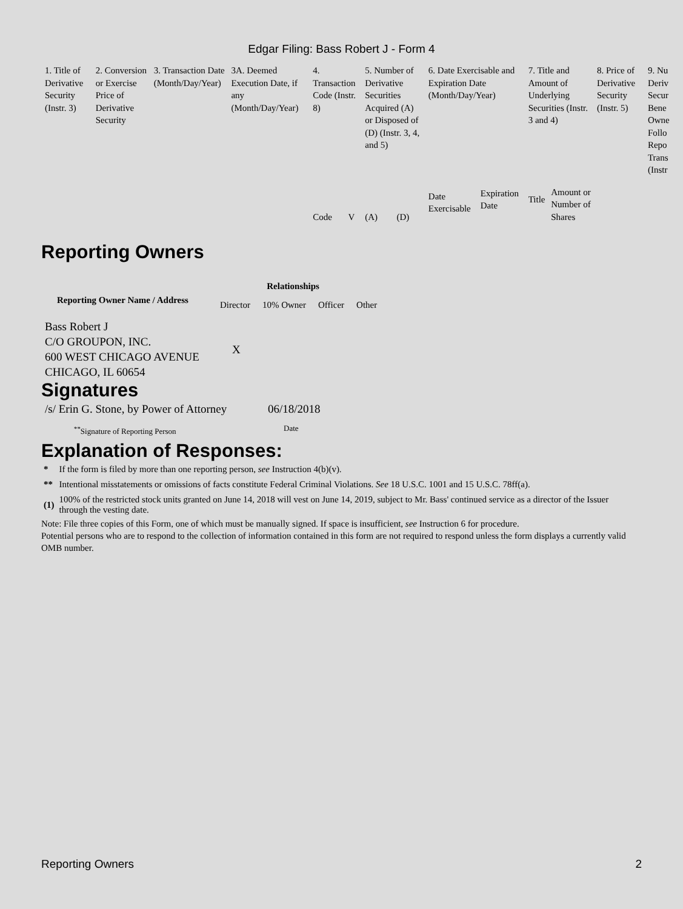Edgar Filing: Bass Robert J - Form 4
| 1. Title of Derivative Security (Instr. 3) | 2. Conversion or Exercise Price of Derivative Security | 3. Transaction Date (Month/Day/Year) | 3A. Deemed Execution Date, if any (Month/Day/Year) | 4. Transaction Code (Instr. 8) | | 5. Number of Derivative Securities Acquired (A) or Disposed of (D) (Instr. 3, 4, and 5) | | 6. Date Exercisable and Expiration Date (Month/Day/Year) | | 7. Title and Amount of Underlying Securities (Instr. 3 and 4) | | 8. Price of Derivative Security (Instr. 5) | 9. Nu Deriv Secur Bene Owne Follo Repo Trans (Instr |
| | | | | Code | V | (A) | (D) | Date Exercisable | Expiration Date | Title | Amount or Number of Shares | | |
Reporting Owners
| Reporting Owner Name / Address | Relationships | | | |
| --- | --- | --- | --- | --- |
| | Director | 10% Owner | Officer | Other |
| Bass Robert J C/O GROUPON, INC. 600 WEST CHICAGO AVENUE CHICAGO, IL 60654 | X | | | |
Signatures
| /s/ Erin G. Stone, by Power of Attorney | 06/18/2018 |
| <sup>**</sup> Signature of Reporting Person | Date |
Explanation of Responses:
| * | If the form is filed by more than one reporting person, see Instruction 4(b)(v). |
| ** | Intentional misstatements or omissions of facts constitute Federal Criminal Violations. See 18 U.S.C. 1001 and 15 U.S.C. 78ff(a). |
| (1) | 100% of the restricted stock units granted on June 14, 2018 will vest on June 14, 2019, subject to Mr. Bass' continued service as a director of the Issuer through the vesting date. |
Note: File three copies of this Form, one of which must be manually signed. If space is insufficient, see Instruction 6 for procedure.
Potential persons who are to respond to the collection of information contained in this form are not required to respond unless the form displays a currently valid OMB number.
Reporting Owners 2